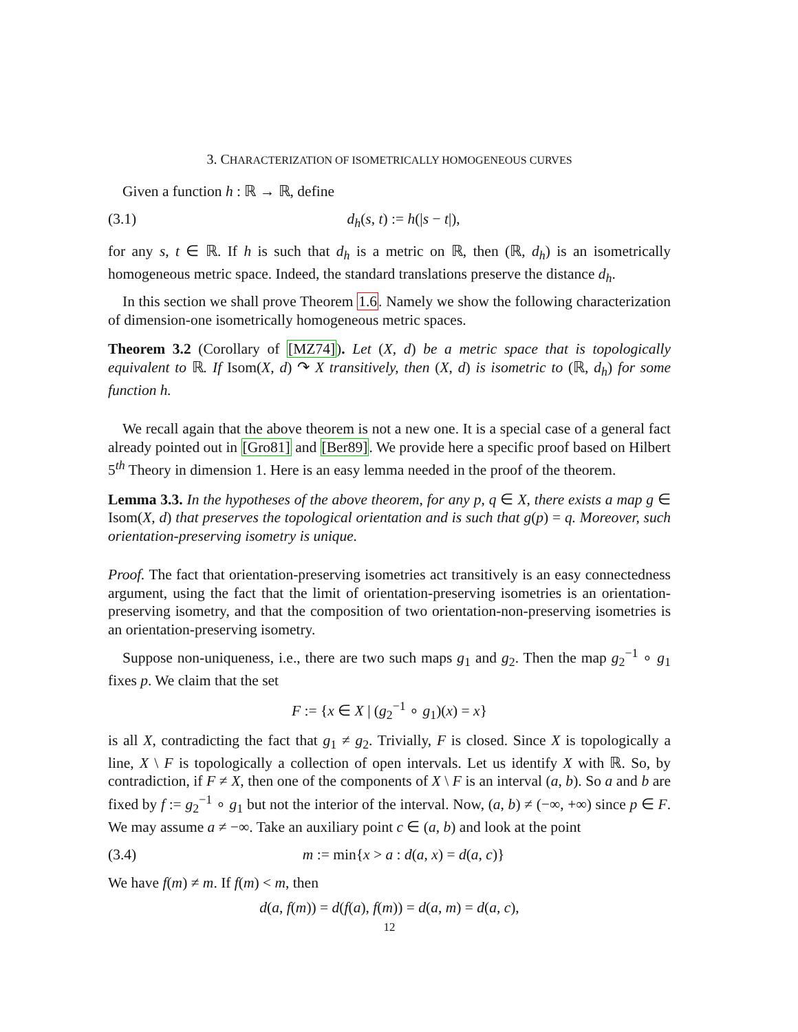3. CHARACTERIZATION OF ISOMETRICALLY HOMOGENEOUS CURVES
Given a function h : ℝ → ℝ, define
(3.1) d<sub>h</sub>(s, t) := h(|s − t|),
for any s, t ∈ ℝ. If h is such that d<sub>h</sub> is a metric on ℝ, then (ℝ, d<sub>h</sub>) is an isometrically homogeneous metric space. Indeed, the standard translations preserve the distance d<sub>h</sub>.
In this section we shall prove Theorem 1.6. Namely we show the following characterization of dimension-one isometrically homogeneous metric spaces.
Theorem 3.2 (Corollary of [MZ74]). Let (X, d) be a metric space that is topologically equivalent to ℝ. If Isom(X, d) ↷ X transitively, then (X, d) is isometric to (ℝ, d<sub>h</sub>) for some function h.
We recall again that the above theorem is not a new one. It is a special case of a general fact already pointed out in [Gro81] and [Ber89]. We provide here a specific proof based on Hilbert 5<sup>th</sup> Theory in dimension 1. Here is an easy lemma needed in the proof of the theorem.
Lemma 3.3. In the hypotheses of the above theorem, for any p, q ∈ X, there exists a map g ∈ Isom(X, d) that preserves the topological orientation and is such that g(p) = q. Moreover, such orientation-preserving isometry is unique.
Proof. The fact that orientation-preserving isometries act transitively is an easy connectedness argument, using the fact that the limit of orientation-preserving isometries is an orientation-preserving isometry, and that the composition of two orientation-non-preserving isometries is an orientation-preserving isometry.
Suppose non-uniqueness, i.e., there are two such maps g<sub>1</sub> and g<sub>2</sub>. Then the map g<sub>2</sub><sup>−1</sup> ∘ g<sub>1</sub> fixes p. We claim that the set
F := {x ∈ X | (g<sub>2</sub><sup>−1</sup> ∘ g<sub>1</sub>)(x) = x}
is all X, contradicting the fact that g<sub>1</sub> ≠ g<sub>2</sub>. Trivially, F is closed. Since X is topologically a line, X \ F is topologically a collection of open intervals. Let us identify X with ℝ. So, by contradiction, if F ≠ X, then one of the components of X \ F is an interval (a, b). So a and b are fixed by f := g<sub>2</sub><sup>−1</sup> ∘ g<sub>1</sub> but not the interior of the interval. Now, (a, b) ≠ (−∞, +∞) since p ∈ F. We may assume a ≠ −∞. Take an auxiliary point c ∈ (a, b) and look at the point
(3.4) m := min{x > a : d(a, x) = d(a, c)}
We have f(m) ≠ m. If f(m) < m, then
d(a, f(m)) = d(f(a), f(m)) = d(a, m) = d(a, c),
12